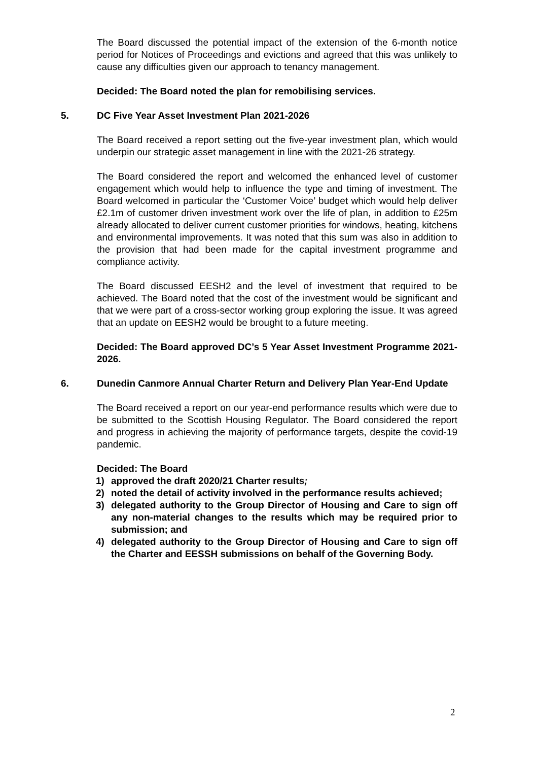The Board discussed the potential impact of the extension of the 6-month notice period for Notices of Proceedings and evictions and agreed that this was unlikely to cause any difficulties given our approach to tenancy management.
Decided: The Board noted the plan for remobilising services.
5. DC Five Year Asset Investment Plan 2021-2026
The Board received a report setting out the five-year investment plan, which would underpin our strategic asset management in line with the 2021-26 strategy.
The Board considered the report and welcomed the enhanced level of customer engagement which would help to influence the type and timing of investment. The Board welcomed in particular the ‘Customer Voice’ budget which would help deliver £2.1m of customer driven investment work over the life of plan, in addition to £25m already allocated to deliver current customer priorities for windows, heating, kitchens and environmental improvements. It was noted that this sum was also in addition to the provision that had been made for the capital investment programme and compliance activity.
The Board discussed EESH2 and the level of investment that required to be achieved. The Board noted that the cost of the investment would be significant and that we were part of a cross-sector working group exploring the issue. It was agreed that an update on EESH2 would be brought to a future meeting.
Decided: The Board approved DC’s 5 Year Asset Investment Programme 2021-2026.
6. Dunedin Canmore Annual Charter Return and Delivery Plan Year-End Update
The Board received a report on our year-end performance results which were due to be submitted to the Scottish Housing Regulator. The Board considered the report and progress in achieving the majority of performance targets, despite the covid-19 pandemic.
Decided: The Board
1) approved the draft 2020/21 Charter results;
2) noted the detail of activity involved in the performance results achieved;
3) delegated authority to the Group Director of Housing and Care to sign off any non-material changes to the results which may be required prior to submission; and
4) delegated authority to the Group Director of Housing and Care to sign off the Charter and EESSH submissions on behalf of the Governing Body.
2